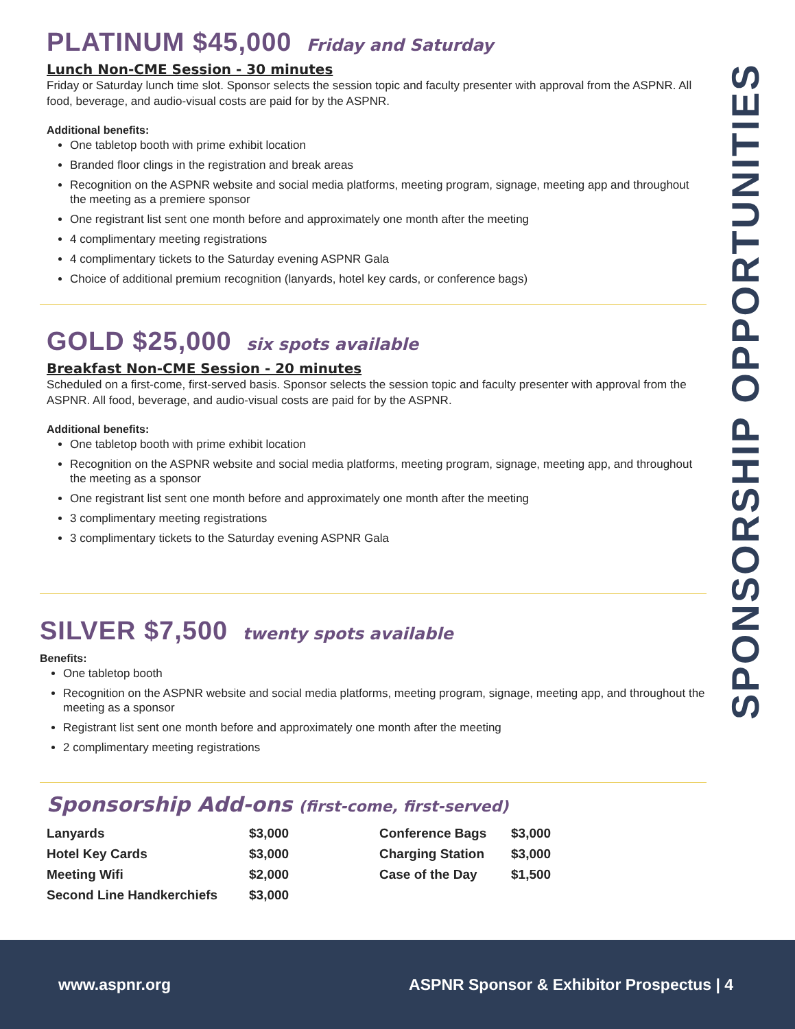PLATINUM $45,000 Friday and Saturday
Lunch Non-CME Session - 30 minutes
Friday or Saturday lunch time slot. Sponsor selects the session topic and faculty presenter with approval from the ASPNR. All food, beverage, and audio-visual costs are paid for by the ASPNR.
Additional benefits:
One tabletop booth with prime exhibit location
Branded floor clings in the registration and break areas
Recognition on the ASPNR website and social media platforms, meeting program, signage, meeting app and throughout the meeting as a premiere sponsor
One registrant list sent one month before and approximately one month after the meeting
4 complimentary meeting registrations
4 complimentary tickets to the Saturday evening ASPNR Gala
Choice of additional premium recognition (lanyards, hotel key cards, or conference bags)
GOLD $25,000 six spots available
Breakfast Non-CME Session - 20 minutes
Scheduled on a first-come, first-served basis. Sponsor selects the session topic and faculty presenter with approval from the ASPNR. All food, beverage, and audio-visual costs are paid for by the ASPNR.
Additional benefits:
One tabletop booth with prime exhibit location
Recognition on the ASPNR website and social media platforms, meeting program, signage, meeting app, and throughout the meeting as a sponsor
One registrant list sent one month before and approximately one month after the meeting
3 complimentary meeting registrations
3 complimentary tickets to the Saturday evening ASPNR Gala
SILVER $7,500 twenty spots available
Benefits:
One tabletop booth
Recognition on the ASPNR website and social media platforms, meeting program, signage, meeting app, and throughout the meeting as a sponsor
Registrant list sent one month before and approximately one month after the meeting
2 complimentary meeting registrations
Sponsorship Add-ons (first-come, first-served)
| Lanyards | $3,000 | Conference Bags | $3,000 |
| Hotel Key Cards | $3,000 | Charging Station | $3,000 |
| Meeting Wifi | $2,000 | Case of the Day | $1,500 |
| Second Line Handkerchiefs | $3,000 | | |
SPONSORSHIP OPPORTUNITIES
www.aspnr.org ASPNR Sponsor & Exhibitor Prospectus | 4